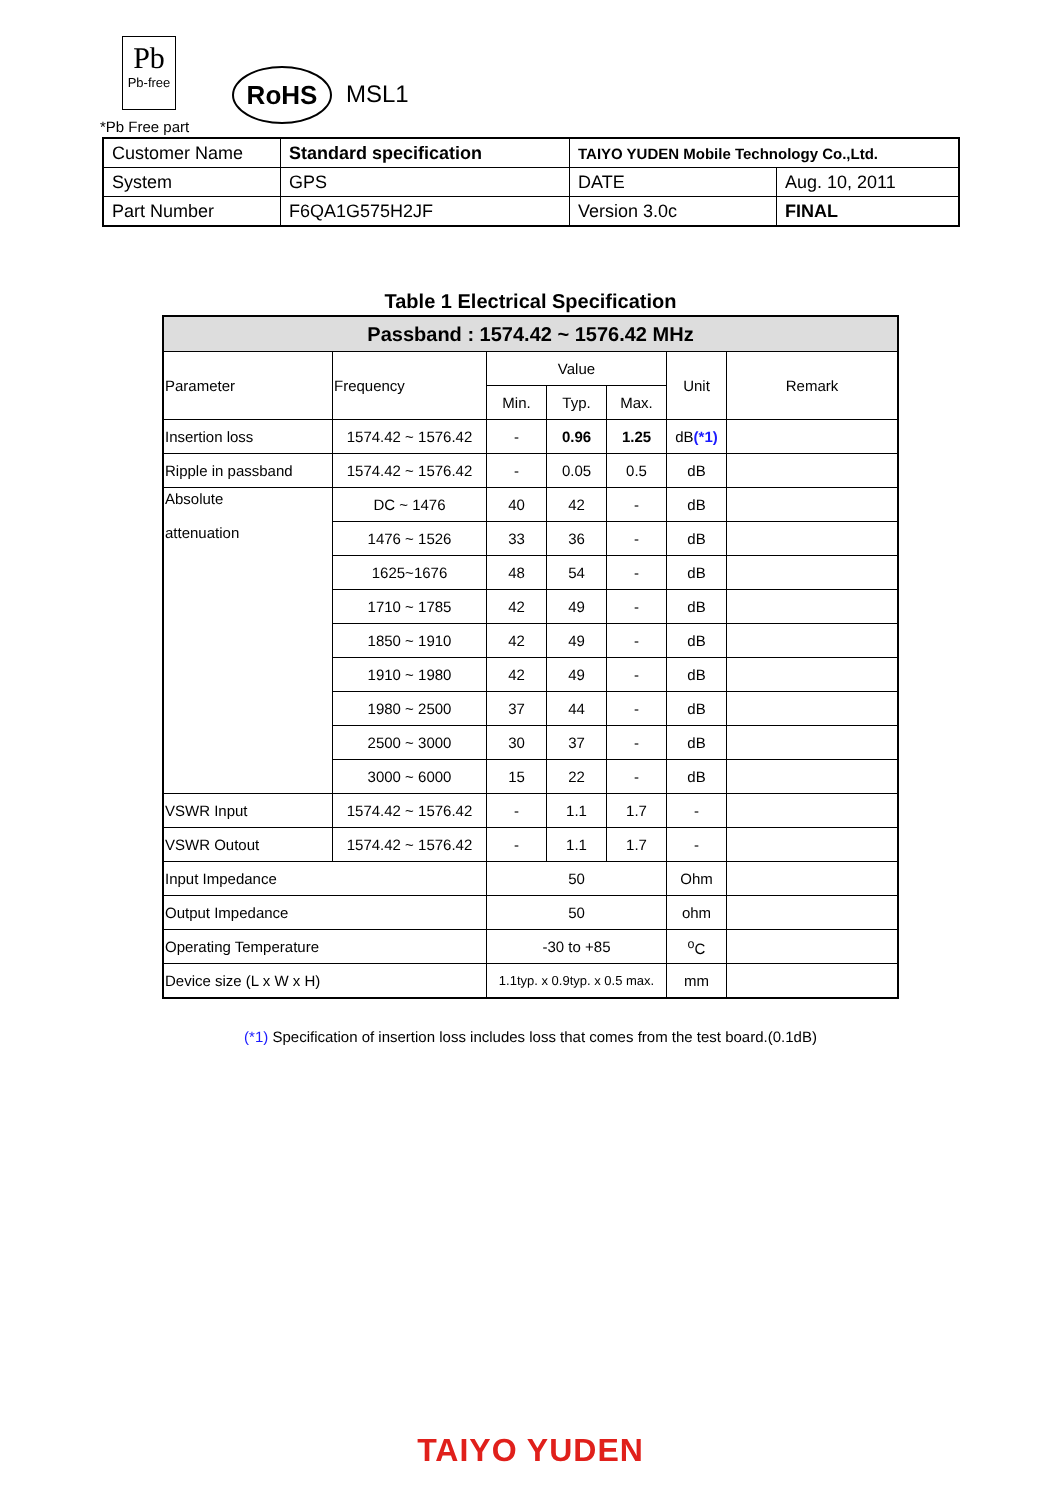Pb
Pb-free
RoHS MSL1
*Pb Free part
| Customer Name | Standard specification | TAIYO YUDEN Mobile Technology Co.,Ltd. | |
| System | GPS | DATE | Aug. 10, 2011 |
| Part Number | F6QA1G575H2JF | Version 3.0c | FINAL |
Table 1 Electrical Specification
| Passband : 1574.42 ~ 1576.42 MHz | | | | | | |
| Parameter | Frequency | Value | | | Unit | Remark |
| | | Min. | Typ. | Max. | | |
| Insertion loss | 1574.42 ~ 1576.42 | - | 0.96 | 1.25 | dB (*1) | |
| Ripple in passband | 1574.42 ~ 1576.42 | - | 0.05 | 0.5 | dB | |
| Absolute attenuation | DC ~ 1476 | 40 | 42 | - | dB | |
| | 1476 ~ 1526 | 33 | 36 | - | dB | |
| | 1625~1676 | 48 | 54 | - | dB | |
| | 1710 ~ 1785 | 42 | 49 | - | dB | |
| | 1850 ~ 1910 | 42 | 49 | - | dB | |
| | 1910 ~ 1980 | 42 | 49 | - | dB | |
| | 1980 ~ 2500 | 37 | 44 | - | dB | |
| | 2500 ~ 3000 | 30 | 37 | - | dB | |
| | 3000 ~ 6000 | 15 | 22 | - | dB | |
| VSWR Input | 1574.42 ~ 1576.42 | - | 1.1 | 1.7 | - | |
| VSWR Outout | 1574.42 ~ 1576.42 | - | 1.1 | 1.7 | - | |
| Input Impedance | | 50 | | | Ohm | |
| Output Impedance | | 50 | | | ohm | |
| Operating Temperature | | -30 to +85 | | | <sup>o</sup> C | |
| Device size (L x W x H) | | 1.1typ. x 0.9typ. x 0.5 max. | | | mm | |
(*1) Specification of insertion loss includes loss that comes from the test board.(0.1dB)
TAIYO YUDEN